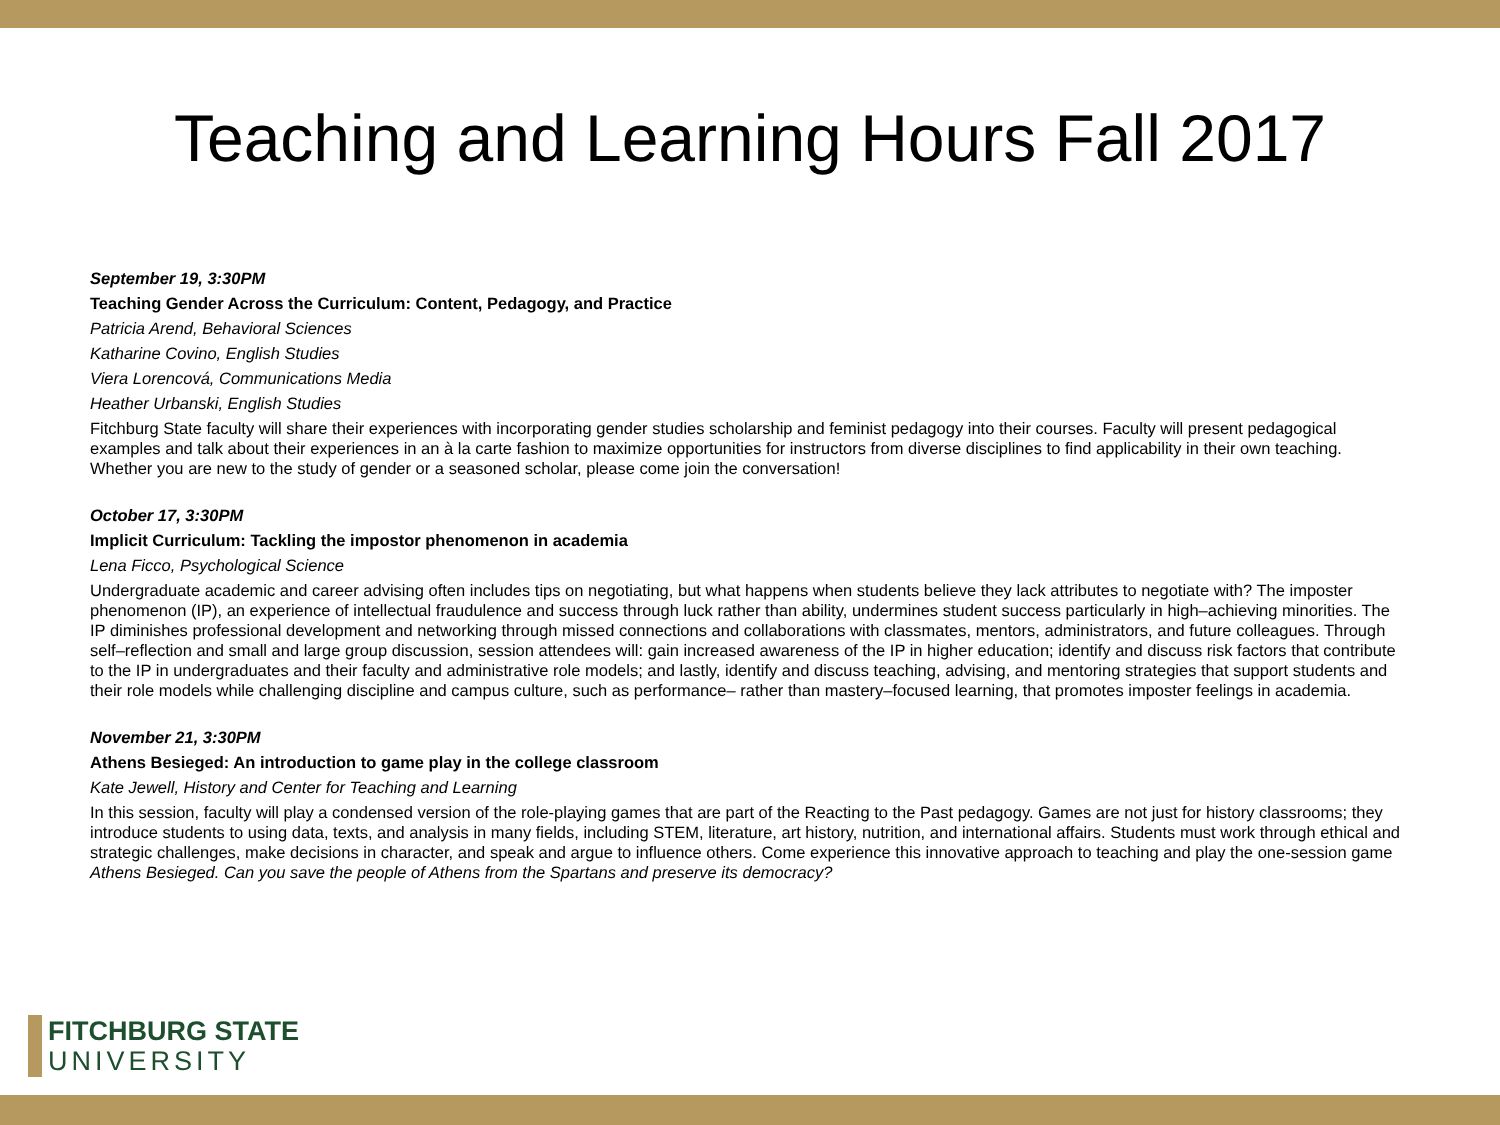Teaching and Learning Hours Fall 2017
September 19, 3:30PM
Teaching Gender Across the Curriculum: Content, Pedagogy, and Practice
Patricia Arend, Behavioral Sciences
Katharine Covino, English Studies
Viera Lorencová, Communications Media
Heather Urbanski, English Studies
Fitchburg State faculty will share their experiences with incorporating gender studies scholarship and feminist pedagogy into their courses. Faculty will present pedagogical examples and talk about their experiences in an à la carte fashion to maximize opportunities for instructors from diverse disciplines to find applicability in their own teaching. Whether you are new to the study of gender or a seasoned scholar, please come join the conversation!
October 17, 3:30PM
Implicit Curriculum: Tackling the impostor phenomenon in academia
Lena Ficco, Psychological Science
Undergraduate academic and career advising often includes tips on negotiating, but what happens when students believe they lack attributes to negotiate with? The imposter phenomenon (IP), an experience of intellectual fraudulence and success through luck rather than ability, undermines student success particularly in high–achieving minorities. The IP diminishes professional development and networking through missed connections and collaborations with classmates, mentors, administrators, and future colleagues. Through self–reflection and small and large group discussion, session attendees will: gain increased awareness of the IP in higher education; identify and discuss risk factors that contribute to the IP in undergraduates and their faculty and administrative role models; and lastly, identify and discuss teaching, advising, and mentoring strategies that support students and their role models while challenging discipline and campus culture, such as performance– rather than mastery–focused learning, that promotes imposter feelings in academia.
November 21, 3:30PM
Athens Besieged: An introduction to game play in the college classroom
Kate Jewell, History and Center for Teaching and Learning
In this session, faculty will play a condensed version of the role-playing games that are part of the Reacting to the Past pedagogy. Games are not just for history classrooms; they introduce students to using data, texts, and analysis in many fields, including STEM, literature, art history, nutrition, and international affairs. Students must work through ethical and strategic challenges, make decisions in character, and speak and argue to influence others. Come experience this innovative approach to teaching and play the one-session game Athens Besieged. Can you save the people of Athens from the Spartans and preserve its democracy?
FITCHBURG STATE
UNIVERSITY